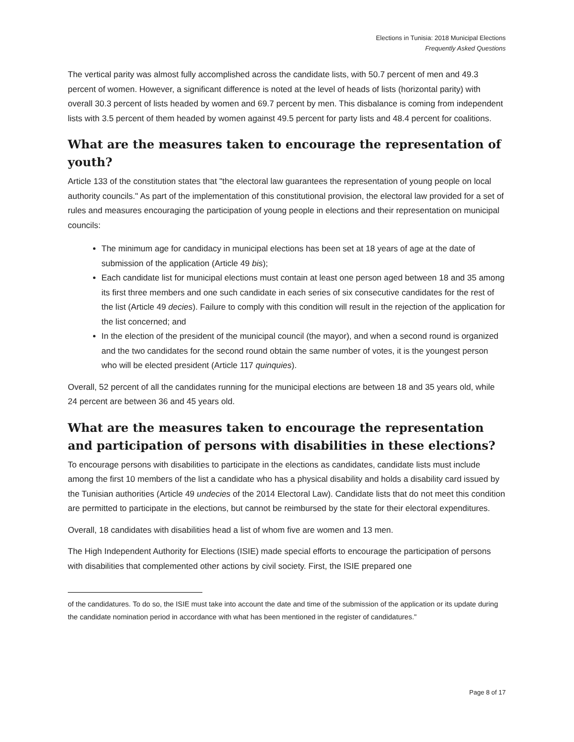Elections in Tunisia: 2018 Municipal Elections
Frequently Asked Questions
The vertical parity was almost fully accomplished across the candidate lists, with 50.7 percent of men and 49.3 percent of women. However, a significant difference is noted at the level of heads of lists (horizontal parity) with overall 30.3 percent of lists headed by women and 69.7 percent by men. This disbalance is coming from independent lists with 3.5 percent of them headed by women against 49.5 percent for party lists and 48.4 percent for coalitions.
What are the measures taken to encourage the representation of youth?
Article 133 of the constitution states that "the electoral law guarantees the representation of young people on local authority councils." As part of the implementation of this constitutional provision, the electoral law provided for a set of rules and measures encouraging the participation of young people in elections and their representation on municipal councils:
The minimum age for candidacy in municipal elections has been set at 18 years of age at the date of submission of the application (Article 49 bis);
Each candidate list for municipal elections must contain at least one person aged between 18 and 35 among its first three members and one such candidate in each series of six consecutive candidates for the rest of the list (Article 49 decies). Failure to comply with this condition will result in the rejection of the application for the list concerned; and
In the election of the president of the municipal council (the mayor), and when a second round is organized and the two candidates for the second round obtain the same number of votes, it is the youngest person who will be elected president (Article 117 quinquies).
Overall, 52 percent of all the candidates running for the municipal elections are between 18 and 35 years old, while 24 percent are between 36 and 45 years old.
What are the measures taken to encourage the representation and participation of persons with disabilities in these elections?
To encourage persons with disabilities to participate in the elections as candidates, candidate lists must include among the first 10 members of the list a candidate who has a physical disability and holds a disability card issued by the Tunisian authorities (Article 49 undecies of the 2014 Electoral Law). Candidate lists that do not meet this condition are permitted to participate in the elections, but cannot be reimbursed by the state for their electoral expenditures.
Overall, 18 candidates with disabilities head a list of whom five are women and 13 men.
The High Independent Authority for Elections (ISIE) made special efforts to encourage the participation of persons with disabilities that complemented other actions by civil society. First, the ISIE prepared one
of the candidatures. To do so, the ISIE must take into account the date and time of the submission of the application or its update during the candidate nomination period in accordance with what has been mentioned in the register of candidatures."
Page 8 of 17